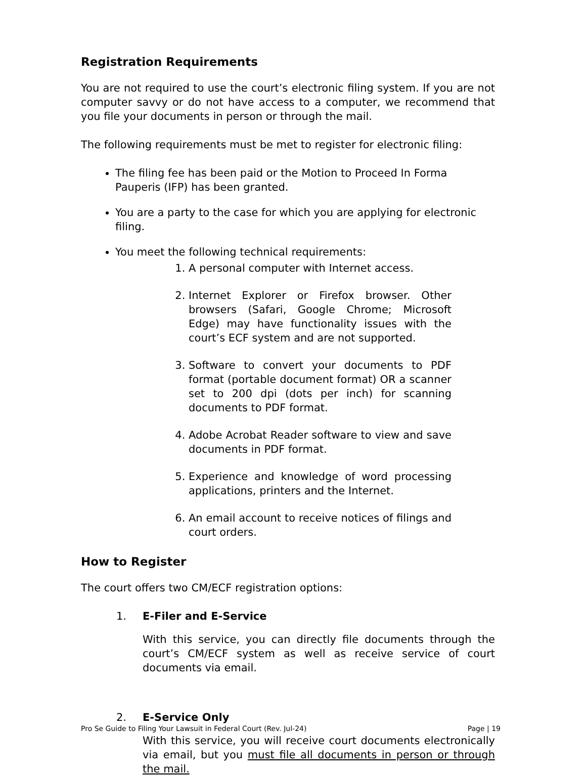Registration Requirements
You are not required to use the court’s electronic filing system. If you are not computer savvy or do not have access to a computer, we recommend that you file your documents in person or through the mail.
The following requirements must be met to register for electronic filing:
The filing fee has been paid or the Motion to Proceed In Forma Pauperis (IFP) has been granted.
You are a party to the case for which you are applying for electronic filing.
You meet the following technical requirements:
1. A personal computer with Internet access.
2. Internet Explorer or Firefox browser. Other browsers (Safari, Google Chrome; Microsoft Edge) may have functionality issues with the court’s ECF system and are not supported.
3. Software to convert your documents to PDF format (portable document format) OR a scanner set to 200 dpi (dots per inch) for scanning documents to PDF format.
4. Adobe Acrobat Reader software to view and save documents in PDF format.
5. Experience and knowledge of word processing applications, printers and the Internet.
6. An email account to receive notices of filings and court orders.
How to Register
The court offers two CM/ECF registration options:
1. E-Filer and E-Service
With this service, you can directly file documents through the court’s CM/ECF system as well as receive service of court documents via email.
2. E-Service Only
With this service, you will receive court documents electronically via email, but you must file all documents in person or through the mail.
Pro Se Guide to Filing Your Lawsuit in Federal Court (Rev. Jul-24) Page | 19